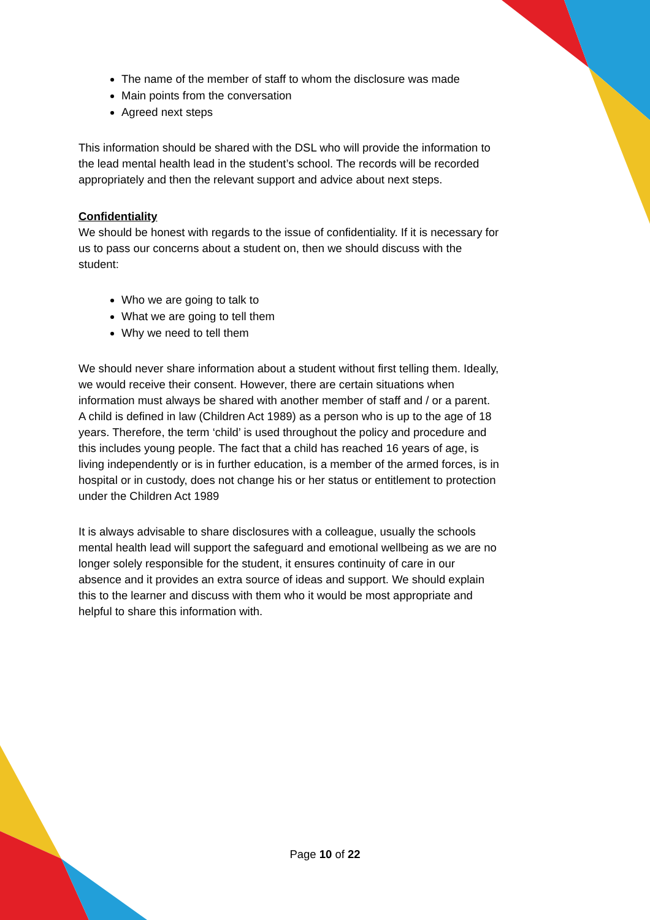The name of the member of staff to whom the disclosure was made
Main points from the conversation
Agreed next steps
This information should be shared with the DSL who will provide the information to the lead mental health lead in the student’s school. The records will be recorded appropriately and then the relevant support and advice about next steps.
Confidentiality
We should be honest with regards to the issue of confidentiality. If it is necessary for us to pass our concerns about a student on, then we should discuss with the student:
Who we are going to talk to
What we are going to tell them
Why we need to tell them
We should never share information about a student without first telling them. Ideally, we would receive their consent. However, there are certain situations when information must always be shared with another member of staff and / or a parent. A child is defined in law (Children Act 1989) as a person who is up to the age of 18 years. Therefore, the term ‘child’ is used throughout the policy and procedure and this includes young people. The fact that a child has reached 16 years of age, is living independently or is in further education, is a member of the armed forces, is in hospital or in custody, does not change his or her status or entitlement to protection under the Children Act 1989
It is always advisable to share disclosures with a colleague, usually the schools mental health lead will support the safeguard and emotional wellbeing as we are no longer solely responsible for the student, it ensures continuity of care in our absence and it provides an extra source of ideas and support. We should explain this to the learner and discuss with them who it would be most appropriate and helpful to share this information with.
Page 10 of 22